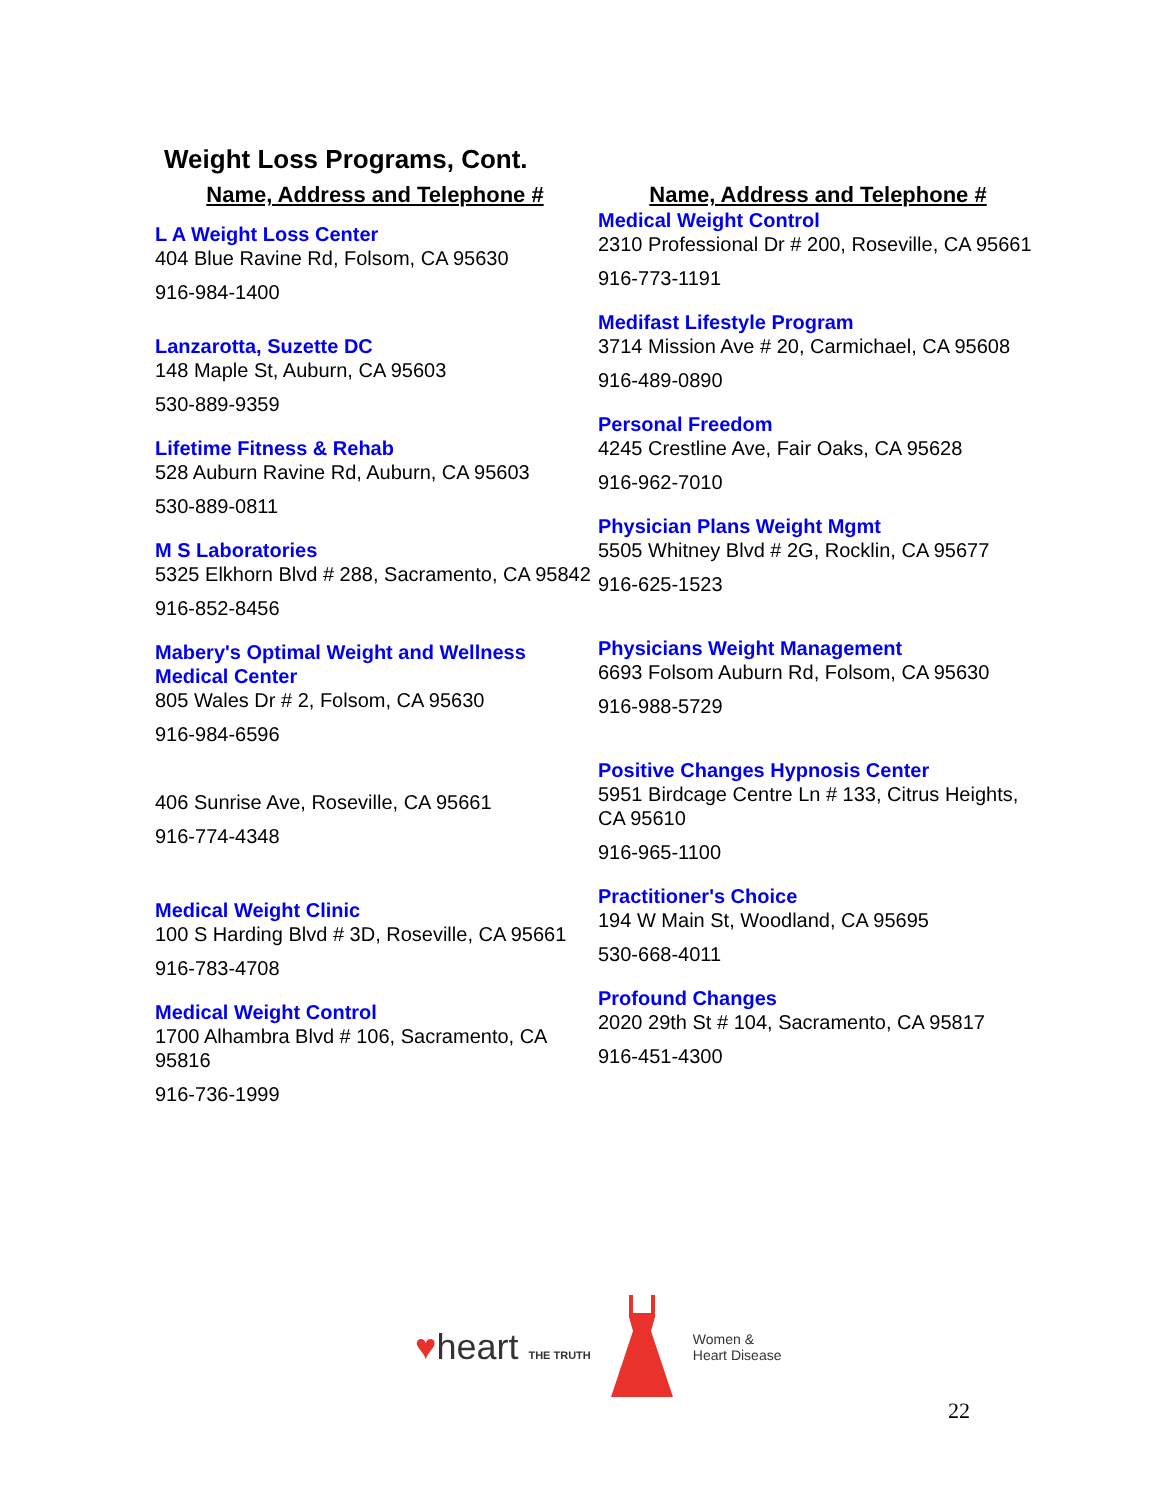Weight Loss Programs, Cont.
Name, Address and Telephone #
L A Weight Loss Center
404 Blue Ravine Rd, Folsom, CA 95630
916-984-1400
Lanzarotta, Suzette DC
148 Maple St, Auburn, CA 95603
530-889-9359
Lifetime Fitness & Rehab
528 Auburn Ravine Rd, Auburn, CA 95603
530-889-0811
M S Laboratories
5325 Elkhorn Blvd # 288, Sacramento, CA 95842
916-852-8456
Mabery's Optimal Weight and Wellness Medical Center
805 Wales Dr # 2, Folsom, CA 95630
916-984-6596
406 Sunrise Ave, Roseville, CA 95661
916-774-4348
Medical Weight Clinic
100 S Harding Blvd # 3D, Roseville, CA 95661
916-783-4708
Medical Weight Control
1700 Alhambra Blvd # 106, Sacramento, CA 95816
916-736-1999
Name, Address and Telephone #
Medical Weight Control
2310 Professional Dr # 200, Roseville, CA 95661
916-773-1191
Medifast Lifestyle Program
3714 Mission Ave # 20, Carmichael, CA 95608
916-489-0890
Personal Freedom
4245 Crestline Ave, Fair Oaks, CA 95628
916-962-7010
Physician Plans Weight Mgmt
5505 Whitney Blvd # 2G, Rocklin, CA 95677
916-625-1523
Physicians Weight Management
6693 Folsom Auburn Rd, Folsom, CA 95630
916-988-5729
Positive Changes Hypnosis Center
5951 Birdcage Centre Ln # 133, Citrus Heights, CA 95610
916-965-1100
Practitioner's Choice
194 W Main St, Woodland, CA 95695
530-668-4011
Profound Changes
2020 29th St # 104, Sacramento, CA 95817
916-451-4300
♥heart THE TRUTH
Women &
Heart Disease
22